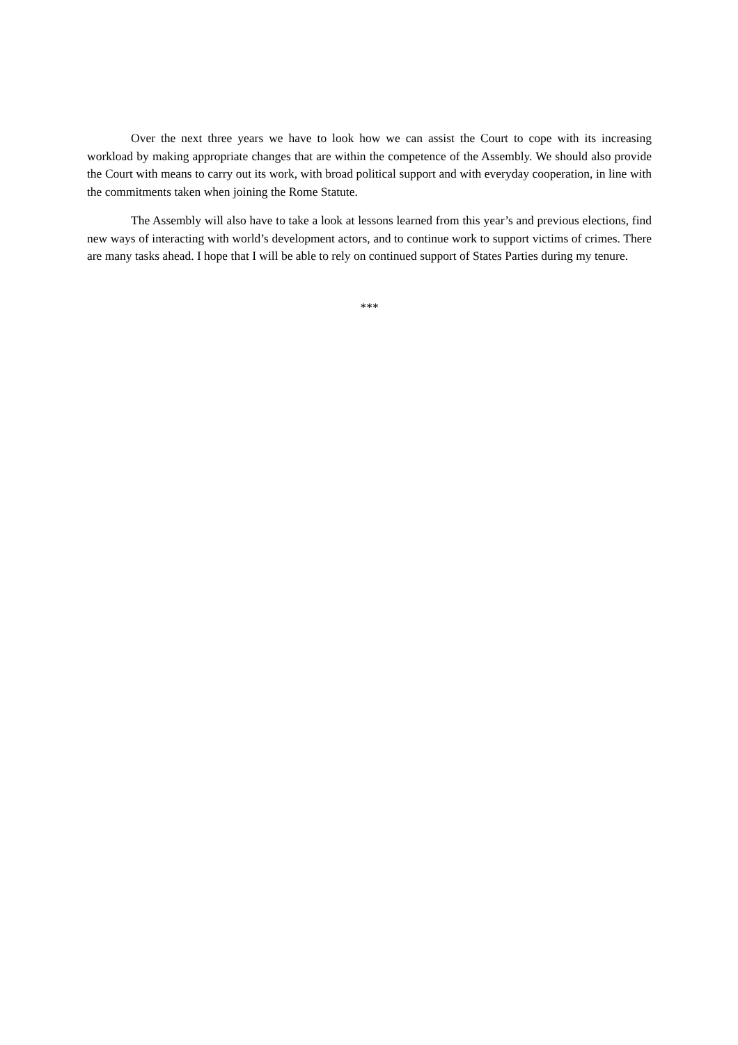Over the next three years we have to look how we can assist the Court to cope with its increasing workload by making appropriate changes that are within the competence of the Assembly. We should also provide the Court with means to carry out its work, with broad political support and with everyday cooperation, in line with the commitments taken when joining the Rome Statute.
The Assembly will also have to take a look at lessons learned from this year’s and previous elections, find new ways of interacting with world’s development actors, and to continue work to support victims of crimes. There are many tasks ahead. I hope that I will be able to rely on continued support of States Parties during my tenure.
***